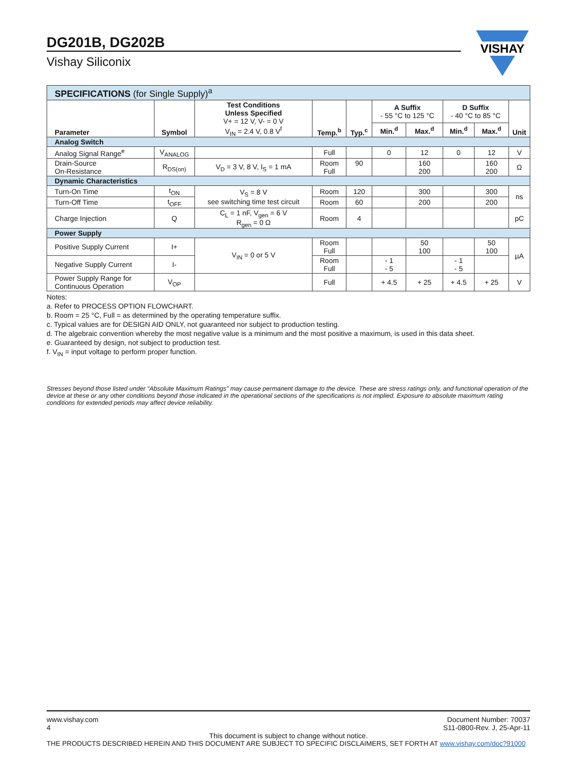DG201B, DG202B
Vishay Siliconix
VISHAY
| SPECIFICATIONS (for Single Supply)<sup>a</sup> | | | | | | | | | |
| Parameter | Symbol | Test Conditions Unless Specified V+ = 12 V, V- = 0 V V<sub>IN</sub> = 2.4 V, 0.8 V<sup>f</sup> | Temp.<sup>b</sup> | Typ.<sup>c</sup> | A Suffix - 55 °C to 125 °C | | D Suffix - 40 °C to 85 °C | | Unit |
| | | | | | Min.<sup>d</sup> | Max.<sup>d</sup> | Min.<sup>d</sup> | Max.<sup>d</sup> | |
| Analog Switch | | | | | | | | | |
| Analog Signal Range<sup>e</sup> | V<sub>ANALOG</sub> | | Full | | 0 | 12 | 0 | 12 | V |
| Drain-Source On-Resistance | R<sub>DS(on)</sub> | V<sub>D</sub> = 3 V, 8 V, I<sub>S</sub> = 1 mA | Room Full | 90 | | 160 200 | | 160 200 | Ω |
| Dynamic Characteristics | | | | | | | | | |
| Turn-On Time | t<sub>ON</sub> | V<sub>S</sub> = 8 V see switching time test circuit | Room | 120 | | 300 | | 300 | ns |
| Turn-Off Time | t<sub>OFF</sub> | | Room | 60 | | 200 | | 200 | |
| Charge Injection | Q | C<sub>L</sub> = 1 nF, V<sub>gen</sub> = 6 V R<sub>gen</sub> = 0 Ω | Room | 4 | | | | | pC |
| Power Supply | | | | | | | | | |
| Positive Supply Current | I+ | V<sub>IN</sub> = 0 or 5 V | Room Full | | | 50 100 | | 50 100 | µA |
| Negative Supply Current | I- | | Room Full | | - 1 - 5 | | - 1 - 5 | | |
| Power Supply Range for Continuous Operation | V<sub>OP</sub> | | Full | | + 4.5 | + 25 | + 4.5 | + 25 | V |
Notes:
a. Refer to PROCESS OPTION FLOWCHART.
b. Room = 25 °C, Full = as determined by the operating temperature suffix.
c. Typical values are for DESIGN AID ONLY, not guaranteed nor subject to production testing.
d. The algebraic convention whereby the most negative value is a minimum and the most positive a maximum, is used in this data sheet.
e. Guaranteed by design, not subject to production test.
f. V<sub>IN</sub> = input voltage to perform proper function.
Stresses beyond those listed under “Absolute Maximum Ratings” may cause permanent damage to the device. These are stress ratings only, and functional operation of the device at these or any other conditions beyond those indicated in the operational sections of the specifications is not implied. Exposure to absolute maximum rating conditions for extended periods may affect device reliability.
www.vishay.com
4
Document Number: 70037
S11-0800-Rev. J, 25-Apr-11
This document is subject to change without notice.
THE PRODUCTS DESCRIBED HEREIN AND THIS DOCUMENT ARE SUBJECT TO SPECIFIC DISCLAIMERS, SET FORTH AT www.vishay.com/doc?91000